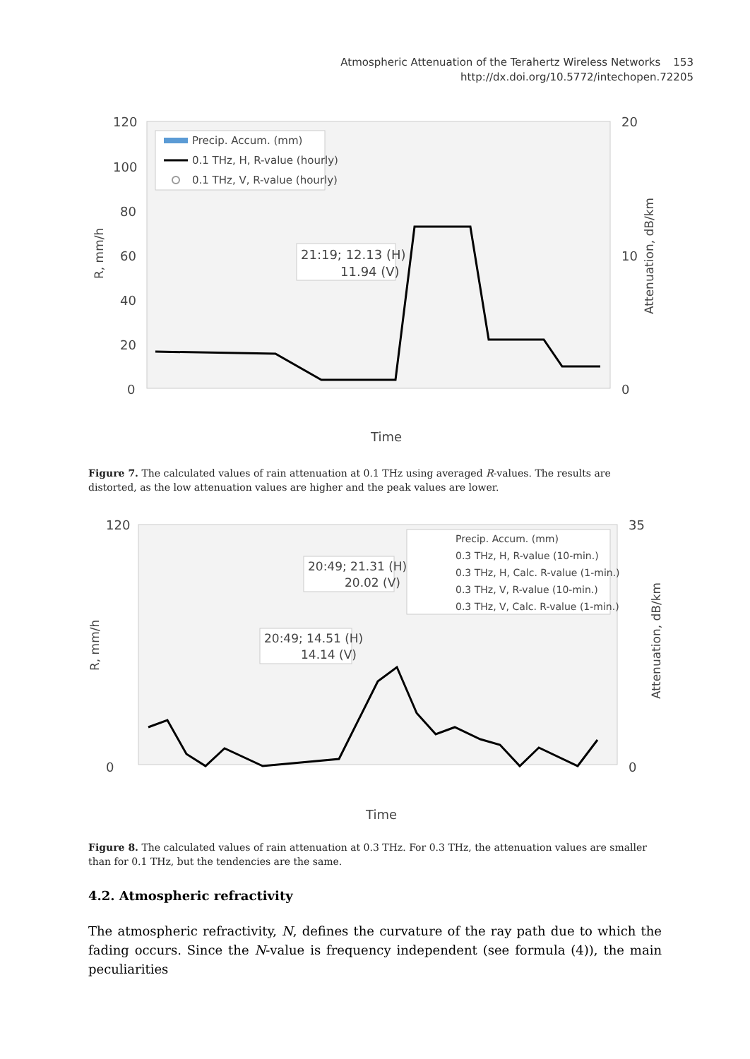Atmospheric Attenuation of the Terahertz Wireless Networks 153
http://dx.doi.org/10.5772/intechopen.72205
120
100
80
60
40
20
0
20
10
0
R, mm/h
Attenuation, dB/km
Precip. Accum. (mm)
0.1 THz, H, R-value (hourly)
0.1 THz, V, R-value (hourly)
21:19; 12.13 (H)
11.94 (V)
Time
Figure 7. The calculated values of rain attenuation at 0.1 THz using averaged R-values. The results are distorted, as the low attenuation values are higher and the peak values are lower.
120
0
35
0
R, mm/h
Attenuation, dB/km
Precip. Accum. (mm)
0.3 THz, H, R-value (10-min.)
0.3 THz, H, Calc. R-value (1-min.)
0.3 THz, V, R-value (10-min.)
0.3 THz, V, Calc. R-value (1-min.)
20:49; 21.31 (H)
20.02 (V)
20:49; 14.51 (H)
14.14 (V)
Time
Figure 8. The calculated values of rain attenuation at 0.3 THz. For 0.3 THz, the attenuation values are smaller than for 0.1 THz, but the tendencies are the same.
4.2. Atmospheric refractivity
The atmospheric refractivity, N, defines the curvature of the ray path due to which the fading occurs. Since the N-value is frequency independent (see formula (4)), the main peculiarities